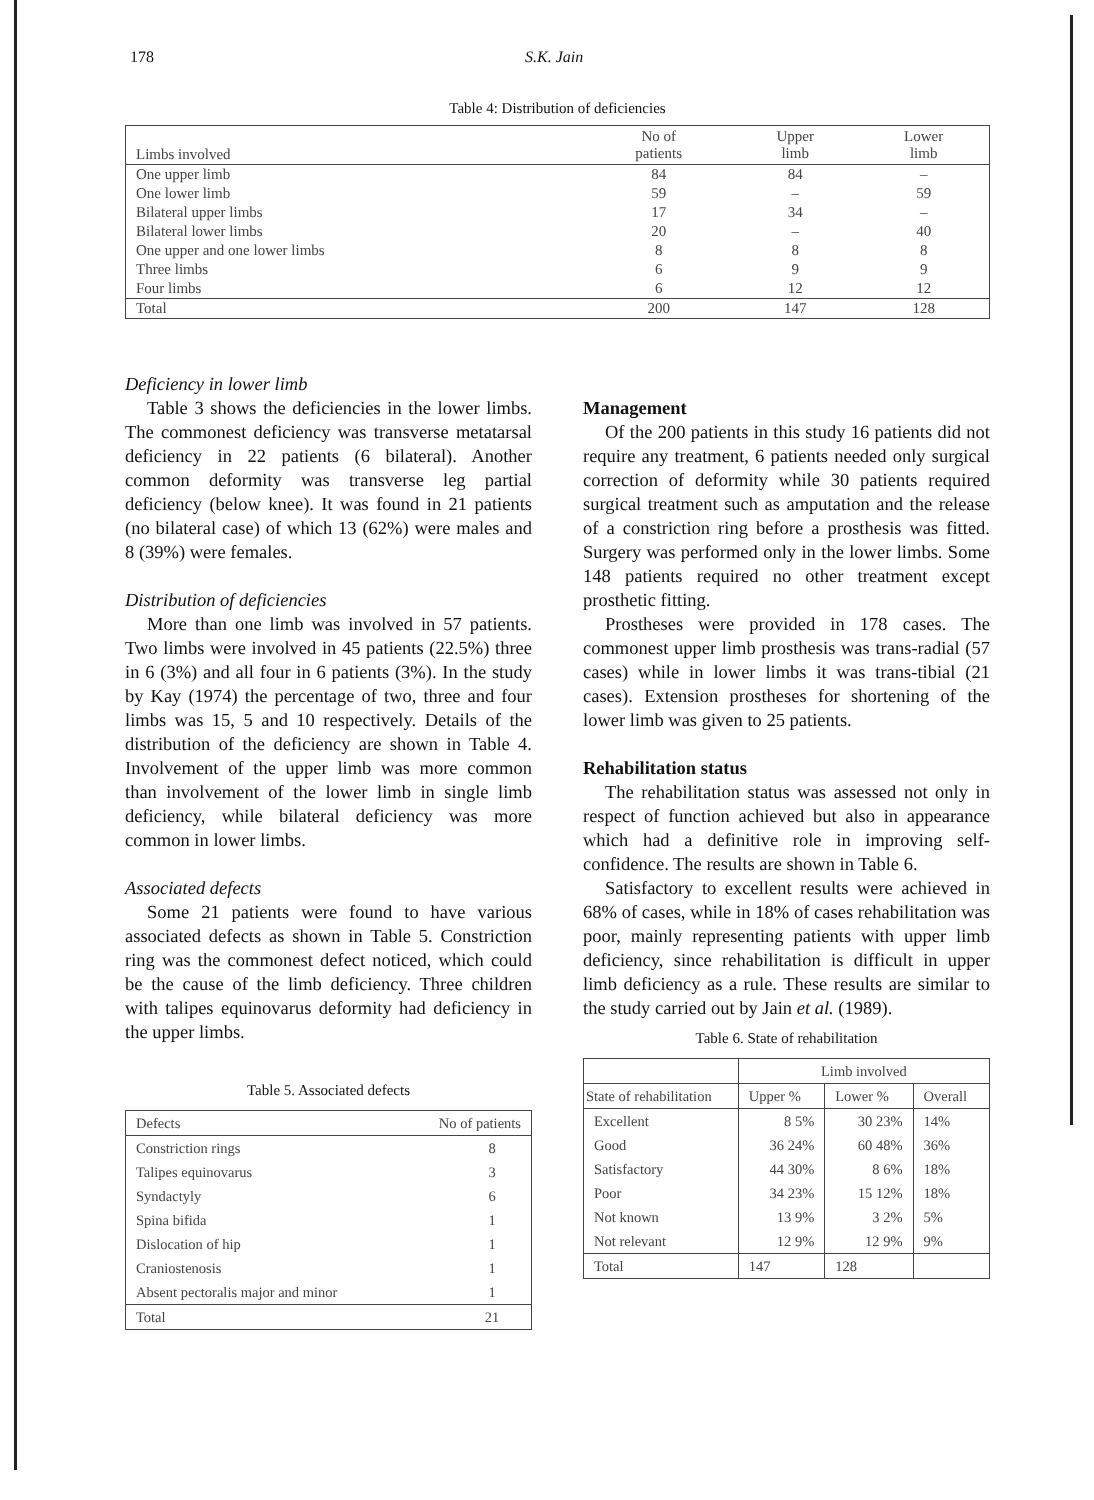178 S.K. Jain
Table 4: Distribution of deficiencies
| Limbs involved | No of patients | Upper limb | Lower limb |
| --- | --- | --- | --- |
| One upper limb | 84 | 84 | – |
| One lower limb | 59 | – | 59 |
| Bilateral upper limbs | 17 | 34 | – |
| Bilateral lower limbs | 20 | – | 40 |
| One upper and one lower limbs | 8 | 8 | 8 |
| Three limbs | 6 | 9 | 9 |
| Four limbs | 6 | 12 | 12 |
| Total | 200 | 147 | 128 |
Deficiency in lower limb
Table 3 shows the deficiencies in the lower limbs. The commonest deficiency was transverse metatarsal deficiency in 22 patients (6 bilateral). Another common deformity was transverse leg partial deficiency (below knee). It was found in 21 patients (no bilateral case) of which 13 (62%) were males and 8 (39%) were females.
Distribution of deficiencies
More than one limb was involved in 57 patients. Two limbs were involved in 45 patients (22.5%) three in 6 (3%) and all four in 6 patients (3%). In the study by Kay (1974) the percentage of two, three and four limbs was 15, 5 and 10 respectively. Details of the distribution of the deficiency are shown in Table 4. Involvement of the upper limb was more common than involvement of the lower limb in single limb deficiency, while bilateral deficiency was more common in lower limbs.
Associated defects
Some 21 patients were found to have various associated defects as shown in Table 5. Constriction ring was the commonest defect noticed, which could be the cause of the limb deficiency. Three children with talipes equinovarus deformity had deficiency in the upper limbs.
Table 5. Associated defects
| Defects | No of patients |
| --- | --- |
| Constriction rings Talipes equinovarus Syndactyly Spina bifida Dislocation of hip Craniostenosis Absent pectoralis major and minor | 8 3 6 1 1 1 1 |
| Total | 21 |
Management
Of the 200 patients in this study 16 patients did not require any treatment, 6 patients needed only surgical correction of deformity while 30 patients required surgical treatment such as amputation and the release of a constriction ring before a prosthesis was fitted. Surgery was performed only in the lower limbs. Some 148 patients required no other treatment except prosthetic fitting.
Prostheses were provided in 178 cases. The commonest upper limb prosthesis was trans-radial (57 cases) while in lower limbs it was trans-tibial (21 cases). Extension prostheses for shortening of the lower limb was given to 25 patients.
Rehabilitation status
The rehabilitation status was assessed not only in respect of function achieved but also in appearance which had a definitive role in improving self-confidence. The results are shown in Table 6.
Satisfactory to excellent results were achieved in 68% of cases, while in 18% of cases rehabilitation was poor, mainly representing patients with upper limb deficiency, since rehabilitation is difficult in upper limb deficiency as a rule. These results are similar to the study carried out by Jain et al. (1989).
Table 6. State of rehabilitation
| | Limb involved | | |
| --- | --- | --- | --- |
| State of rehabilitation | Upper % | Lower % | Overall |
| Excellent Good Satisfactory Poor Not known Not relevant | 8 5% 36 24% 44 30% 34 23% 13 9% 12 9% | 30 23% 60 48% 8 6% 15 12% 3 2% 12 9% | 14% 36% 18% 18% 5% 9% |
| Total | 147 | 128 | |